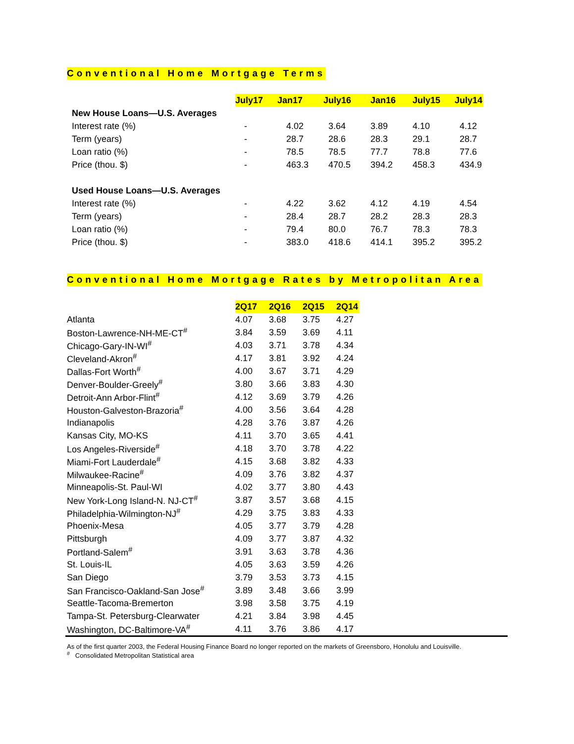Conventional Home Mortgage Terms
| | July17 | Jan17 | July16 | Jan16 | July15 | July14 |
| --- | --- | --- | --- | --- | --- | --- |
| New House Loans—U.S. Averages | | | | | | |
| Interest rate (%) | - | 4.02 | 3.64 | 3.89 | 4.10 | 4.12 |
| Term (years) | - | 28.7 | 28.6 | 28.3 | 29.1 | 28.7 |
| Loan ratio (%) | - | 78.5 | 78.5 | 77.7 | 78.8 | 77.6 |
| Price (thou. $) | - | 463.3 | 470.5 | 394.2 | 458.3 | 434.9 |
| Used House Loans—U.S. Averages | | | | | | |
| Interest rate (%) | - | 4.22 | 3.62 | 4.12 | 4.19 | 4.54 |
| Term (years) | - | 28.4 | 28.7 | 28.2 | 28.3 | 28.3 |
| Loan ratio (%) | - | 79.4 | 80.0 | 76.7 | 78.3 | 78.3 |
| Price (thou. $) | - | 383.0 | 418.6 | 414.1 | 395.2 | 395.2 |
Conventional Home Mortgage Rates by Metropolitan Area
| | 2Q17 | 2Q16 | 2Q15 | 2Q14 |
| --- | --- | --- | --- | --- |
| Atlanta | 4.07 | 3.68 | 3.75 | 4.27 |
| Boston-Lawrence-NH-ME-CT<sup>#</sup> | 3.84 | 3.59 | 3.69 | 4.11 |
| Chicago-Gary-IN-WI<sup>#</sup> | 4.03 | 3.71 | 3.78 | 4.34 |
| Cleveland-Akron<sup>#</sup> | 4.17 | 3.81 | 3.92 | 4.24 |
| Dallas-Fort Worth<sup>#</sup> | 4.00 | 3.67 | 3.71 | 4.29 |
| Denver-Boulder-Greely<sup>#</sup> | 3.80 | 3.66 | 3.83 | 4.30 |
| Detroit-Ann Arbor-Flint<sup>#</sup> | 4.12 | 3.69 | 3.79 | 4.26 |
| Houston-Galveston-Brazoria<sup>#</sup> | 4.00 | 3.56 | 3.64 | 4.28 |
| Indianapolis | 4.28 | 3.76 | 3.87 | 4.26 |
| Kansas City, MO-KS | 4.11 | 3.70 | 3.65 | 4.41 |
| Los Angeles-Riverside<sup>#</sup> | 4.18 | 3.70 | 3.78 | 4.22 |
| Miami-Fort Lauderdale<sup>#</sup> | 4.15 | 3.68 | 3.82 | 4.33 |
| Milwaukee-Racine<sup>#</sup> | 4.09 | 3.76 | 3.82 | 4.37 |
| Minneapolis-St. Paul-WI | 4.02 | 3.77 | 3.80 | 4.43 |
| New York-Long Island-N. NJ-CT<sup>#</sup> | 3.87 | 3.57 | 3.68 | 4.15 |
| Philadelphia-Wilmington-NJ<sup>#</sup> | 4.29 | 3.75 | 3.83 | 4.33 |
| Phoenix-Mesa | 4.05 | 3.77 | 3.79 | 4.28 |
| Pittsburgh | 4.09 | 3.77 | 3.87 | 4.32 |
| Portland-Salem<sup>#</sup> | 3.91 | 3.63 | 3.78 | 4.36 |
| St. Louis-IL | 4.05 | 3.63 | 3.59 | 4.26 |
| San Diego | 3.79 | 3.53 | 3.73 | 4.15 |
| San Francisco-Oakland-San Jose<sup>#</sup> | 3.89 | 3.48 | 3.66 | 3.99 |
| Seattle-Tacoma-Bremerton | 3.98 | 3.58 | 3.75 | 4.19 |
| Tampa-St. Petersburg-Clearwater | 4.21 | 3.84 | 3.98 | 4.45 |
| Washington, DC-Baltimore-VA<sup>#</sup> | 4.11 | 3.76 | 3.86 | 4.17 |
As of the first quarter 2003, the Federal Housing Finance Board no longer reported on the markets of Greensboro, Honolulu and Louisville.
<sup>#</sup> Consolidated Metropolitan Statistical area